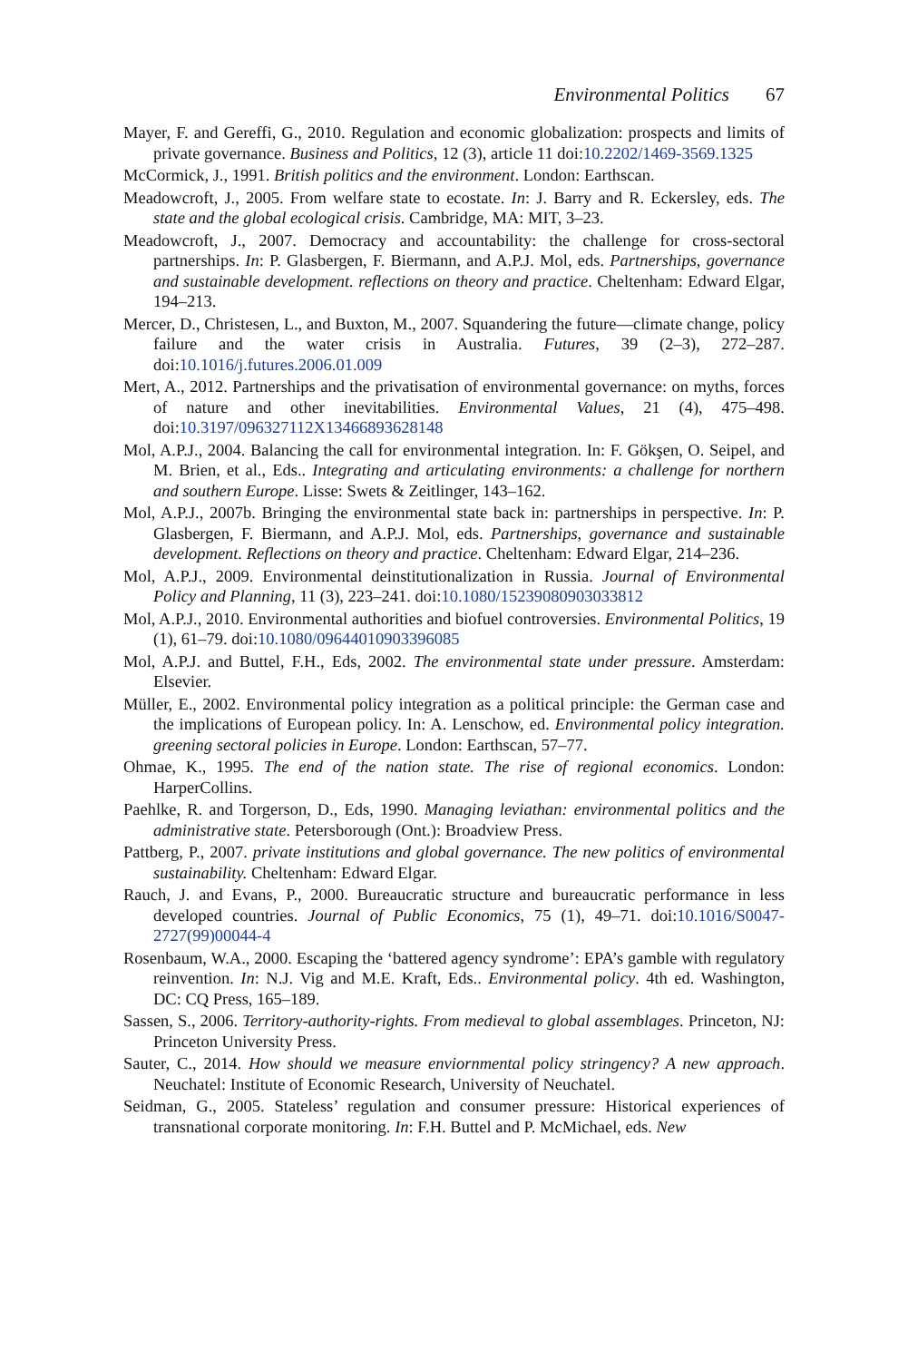Environmental Politics 67
Mayer, F. and Gereffi, G., 2010. Regulation and economic globalization: prospects and limits of private governance. Business and Politics, 12 (3), article 11 doi:10.2202/1469-3569.1325
McCormick, J., 1991. British politics and the environment. London: Earthscan.
Meadowcroft, J., 2005. From welfare state to ecostate. In: J. Barry and R. Eckersley, eds. The state and the global ecological crisis. Cambridge, MA: MIT, 3–23.
Meadowcroft, J., 2007. Democracy and accountability: the challenge for cross-sectoral partnerships. In: P. Glasbergen, F. Biermann, and A.P.J. Mol, eds. Partnerships, governance and sustainable development. reflections on theory and practice. Cheltenham: Edward Elgar, 194–213.
Mercer, D., Christesen, L., and Buxton, M., 2007. Squandering the future—climate change, policy failure and the water crisis in Australia. Futures, 39 (2–3), 272–287. doi:10.1016/j.futures.2006.01.009
Mert, A., 2012. Partnerships and the privatisation of environmental governance: on myths, forces of nature and other inevitabilities. Environmental Values, 21 (4), 475–498. doi:10.3197/096327112X13466893628148
Mol, A.P.J., 2004. Balancing the call for environmental integration. In: F. Gökşen, O. Seipel, and M. Brien, et al., Eds.. Integrating and articulating environments: a challenge for northern and southern Europe. Lisse: Swets & Zeitlinger, 143–162.
Mol, A.P.J., 2007b. Bringing the environmental state back in: partnerships in perspective. In: P. Glasbergen, F. Biermann, and A.P.J. Mol, eds. Partnerships, governance and sustainable development. Reflections on theory and practice. Cheltenham: Edward Elgar, 214–236.
Mol, A.P.J., 2009. Environmental deinstitutionalization in Russia. Journal of Environmental Policy and Planning, 11 (3), 223–241. doi:10.1080/15239080903033812
Mol, A.P.J., 2010. Environmental authorities and biofuel controversies. Environmental Politics, 19 (1), 61–79. doi:10.1080/09644010903396085
Mol, A.P.J. and Buttel, F.H., Eds, 2002. The environmental state under pressure. Amsterdam: Elsevier.
Müller, E., 2002. Environmental policy integration as a political principle: the German case and the implications of European policy. In: A. Lenschow, ed. Environmental policy integration. greening sectoral policies in Europe. London: Earthscan, 57–77.
Ohmae, K., 1995. The end of the nation state. The rise of regional economics. London: HarperCollins.
Paehlke, R. and Torgerson, D., Eds, 1990. Managing leviathan: environmental politics and the administrative state. Petersborough (Ont.): Broadview Press.
Pattberg, P., 2007. private institutions and global governance. The new politics of environmental sustainability. Cheltenham: Edward Elgar.
Rauch, J. and Evans, P., 2000. Bureaucratic structure and bureaucratic performance in less developed countries. Journal of Public Economics, 75 (1), 49–71. doi:10.1016/S0047-2727(99)00044-4
Rosenbaum, W.A., 2000. Escaping the ‘battered agency syndrome’: EPA’s gamble with regulatory reinvention. In: N.J. Vig and M.E. Kraft, Eds.. Environmental policy. 4th ed. Washington, DC: CQ Press, 165–189.
Sassen, S., 2006. Territory-authority-rights. From medieval to global assemblages. Princeton, NJ: Princeton University Press.
Sauter, C., 2014. How should we measure enviornmental policy stringency? A new approach. Neuchatel: Institute of Economic Research, University of Neuchatel.
Seidman, G., 2005. Stateless’ regulation and consumer pressure: Historical experiences of transnational corporate monitoring. In: F.H. Buttel and P. McMichael, eds. New